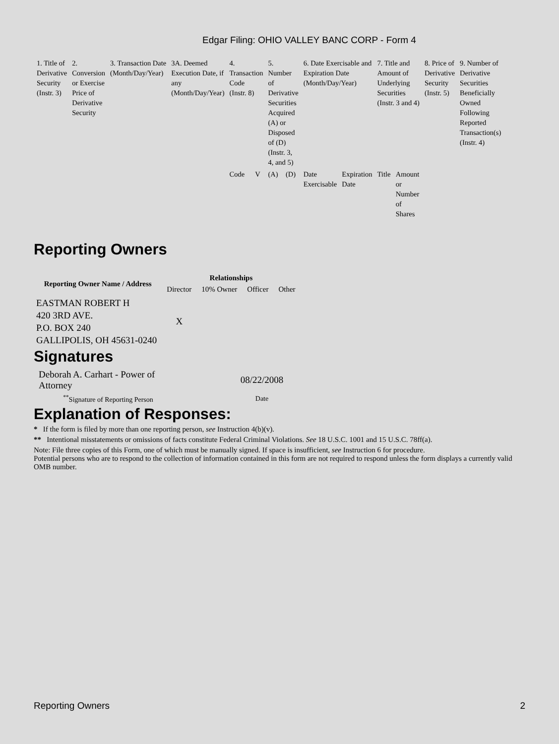Edgar Filing: OHIO VALLEY BANC CORP - Form 4
| 1. Title of Derivative Security (Instr. 3) | 2. Conversion or Exercise Price of Derivative Security | 3. Transaction Date (Month/Day/Year) | 3A. Deemed Execution Date, if any (Month/Day/Year) | 4. Transaction Code (Instr. 8) | | 5. Number of Derivative Securities Acquired (A) or Disposed of (D) (Instr. 3, 4, and 5) | | 6. Date Exercisable and Expiration Date (Month/Day/Year) | | 7. Title and Amount of Underlying Securities (Instr. 3 and 4) | | 8. Price of Derivative Security (Instr. 5) | 9. Number of Derivative Securities Beneficially Owned Following Reported Transaction(s) (Instr. 4) |
| | | | | Code | V | (A) | (D) | Date Exercisable | Expiration Date | Title | Amount or Number of Shares | | |
Reporting Owners
| Reporting Owner Name / Address | Relationships | | | |
| --- | --- | --- | --- | --- |
| | Director | 10% Owner | Officer | Other |
| EASTMAN ROBERT H 420 3RD AVE. P.O. BOX 240 GALLIPOLIS, OH 45631-0240 | X | | | |
Signatures
| Deborah A. Carhart - Power of Attorney | 08/22/2008 |
| <sup>**</sup> Signature of Reporting Person | Date |
Explanation of Responses:
* If the form is filed by more than one reporting person, see Instruction 4(b)(v).
** Intentional misstatements or omissions of facts constitute Federal Criminal Violations. See 18 U.S.C. 1001 and 15 U.S.C. 78ff(a).
Note: File three copies of this Form, one of which must be manually signed. If space is insufficient, see Instruction 6 for procedure.
Potential persons who are to respond to the collection of information contained in this form are not required to respond unless the form displays a currently valid OMB number.
Reporting Owners 2